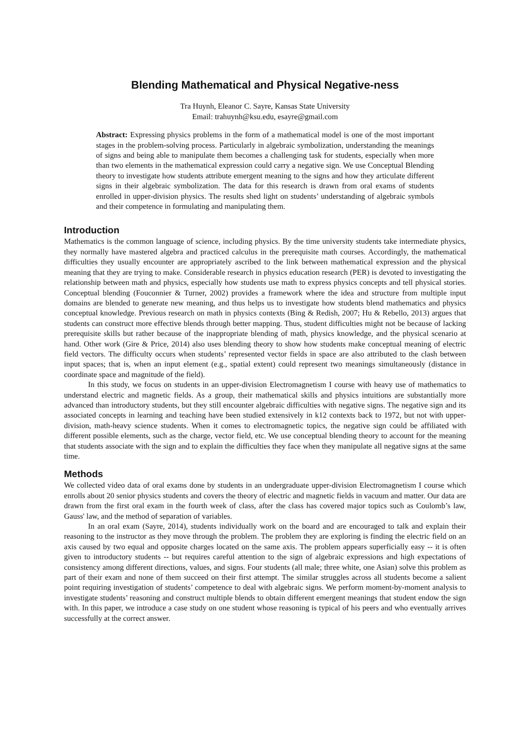Blending Mathematical and Physical Negative-ness
Tra Huynh, Eleanor C. Sayre, Kansas State University
Email: trahuynh@ksu.edu, esayre@gmail.com
Abstract: Expressing physics problems in the form of a mathematical model is one of the most important stages in the problem-solving process. Particularly in algebraic symbolization, understanding the meanings of signs and being able to manipulate them becomes a challenging task for students, especially when more than two elements in the mathematical expression could carry a negative sign. We use Conceptual Blending theory to investigate how students attribute emergent meaning to the signs and how they articulate different signs in their algebraic symbolization. The data for this research is drawn from oral exams of students enrolled in upper-division physics. The results shed light on students’ understanding of algebraic symbols and their competence in formulating and manipulating them.
Introduction
Mathematics is the common language of science, including physics. By the time university students take intermediate physics, they normally have mastered algebra and practiced calculus in the prerequisite math courses. Accordingly, the mathematical difficulties they usually encounter are appropriately ascribed to the link between mathematical expression and the physical meaning that they are trying to make. Considerable research in physics education research (PER) is devoted to investigating the relationship between math and physics, especially how students use math to express physics concepts and tell physical stories. Conceptual blending (Fouconnier & Turner, 2002) provides a framework where the idea and structure from multiple input domains are blended to generate new meaning, and thus helps us to investigate how students blend mathematics and physics conceptual knowledge. Previous research on math in physics contexts (Bing & Redish, 2007; Hu & Rebello, 2013) argues that students can construct more effective blends through better mapping. Thus, student difficulties might not be because of lacking prerequisite skills but rather because of the inappropriate blending of math, physics knowledge, and the physical scenario at hand. Other work (Gire & Price, 2014) also uses blending theory to show how students make conceptual meaning of electric field vectors. The difficulty occurs when students’ represented vector fields in space are also attributed to the clash between input spaces; that is, when an input element (e.g., spatial extent) could represent two meanings simultaneously (distance in coordinate space and magnitude of the field).
In this study, we focus on students in an upper-division Electromagnetism I course with heavy use of mathematics to understand electric and magnetic fields. As a group, their mathematical skills and physics intuitions are substantially more advanced than introductory students, but they still encounter algebraic difficulties with negative signs. The negative sign and its associated concepts in learning and teaching have been studied extensively in k12 contexts back to 1972, but not with upper-division, math-heavy science students. When it comes to electromagnetic topics, the negative sign could be affiliated with different possible elements, such as the charge, vector field, etc. We use conceptual blending theory to account for the meaning that students associate with the sign and to explain the difficulties they face when they manipulate all negative signs at the same time.
Methods
We collected video data of oral exams done by students in an undergraduate upper-division Electromagnetism I course which enrolls about 20 senior physics students and covers the theory of electric and magnetic fields in vacuum and matter. Our data are drawn from the first oral exam in the fourth week of class, after the class has covered major topics such as Coulomb’s law, Gauss' law, and the method of separation of variables.
In an oral exam (Sayre, 2014), students individually work on the board and are encouraged to talk and explain their reasoning to the instructor as they move through the problem. The problem they are exploring is finding the electric field on an axis caused by two equal and opposite charges located on the same axis. The problem appears superficially easy -- it is often given to introductory students -- but requires careful attention to the sign of algebraic expressions and high expectations of consistency among different directions, values, and signs. Four students (all male; three white, one Asian) solve this problem as part of their exam and none of them succeed on their first attempt. The similar struggles across all students become a salient point requiring investigation of students’ competence to deal with algebraic signs. We perform moment-by-moment analysis to investigate students’ reasoning and construct multiple blends to obtain different emergent meanings that student endow the sign with. In this paper, we introduce a case study on one student whose reasoning is typical of his peers and who eventually arrives successfully at the correct answer.